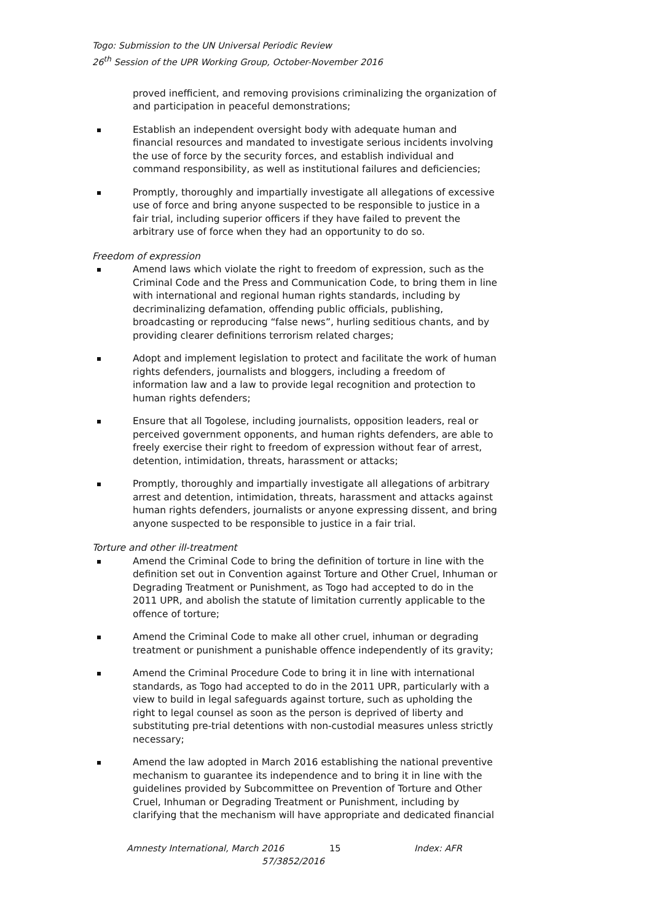Togo: Submission to the UN Universal Periodic Review
26<sup>th</sup> Session of the UPR Working Group, October-November 2016
proved inefficient, and removing provisions criminalizing the organization of and participation in peaceful demonstrations;
Establish an independent oversight body with adequate human and financial resources and mandated to investigate serious incidents involving the use of force by the security forces, and establish individual and command responsibility, as well as institutional failures and deficiencies;
Promptly, thoroughly and impartially investigate all allegations of excessive use of force and bring anyone suspected to be responsible to justice in a fair trial, including superior officers if they have failed to prevent the arbitrary use of force when they had an opportunity to do so.
Freedom of expression
Amend laws which violate the right to freedom of expression, such as the Criminal Code and the Press and Communication Code, to bring them in line with international and regional human rights standards, including by decriminalizing defamation, offending public officials, publishing, broadcasting or reproducing “false news”, hurling seditious chants, and by providing clearer definitions terrorism related charges;
Adopt and implement legislation to protect and facilitate the work of human rights defenders, journalists and bloggers, including a freedom of information law and a law to provide legal recognition and protection to human rights defenders;
Ensure that all Togolese, including journalists, opposition leaders, real or perceived government opponents, and human rights defenders, are able to freely exercise their right to freedom of expression without fear of arrest, detention, intimidation, threats, harassment or attacks;
Promptly, thoroughly and impartially investigate all allegations of arbitrary arrest and detention, intimidation, threats, harassment and attacks against human rights defenders, journalists or anyone expressing dissent, and bring anyone suspected to be responsible to justice in a fair trial.
Torture and other ill-treatment
Amend the Criminal Code to bring the definition of torture in line with the definition set out in Convention against Torture and Other Cruel, Inhuman or Degrading Treatment or Punishment, as Togo had accepted to do in the 2011 UPR, and abolish the statute of limitation currently applicable to the offence of torture;
Amend the Criminal Code to make all other cruel, inhuman or degrading treatment or punishment a punishable offence independently of its gravity;
Amend the Criminal Procedure Code to bring it in line with international standards, as Togo had accepted to do in the 2011 UPR, particularly with a view to build in legal safeguards against torture, such as upholding the right to legal counsel as soon as the person is deprived of liberty and substituting pre-trial detentions with non-custodial measures unless strictly necessary;
Amend the law adopted in March 2016 establishing the national preventive mechanism to guarantee its independence and to bring it in line with the guidelines provided by Subcommittee on Prevention of Torture and Other Cruel, Inhuman or Degrading Treatment or Punishment, including by clarifying that the mechanism will have appropriate and dedicated financial
Amnesty International, March 2016
57/3852/2016
15 Index: AFR